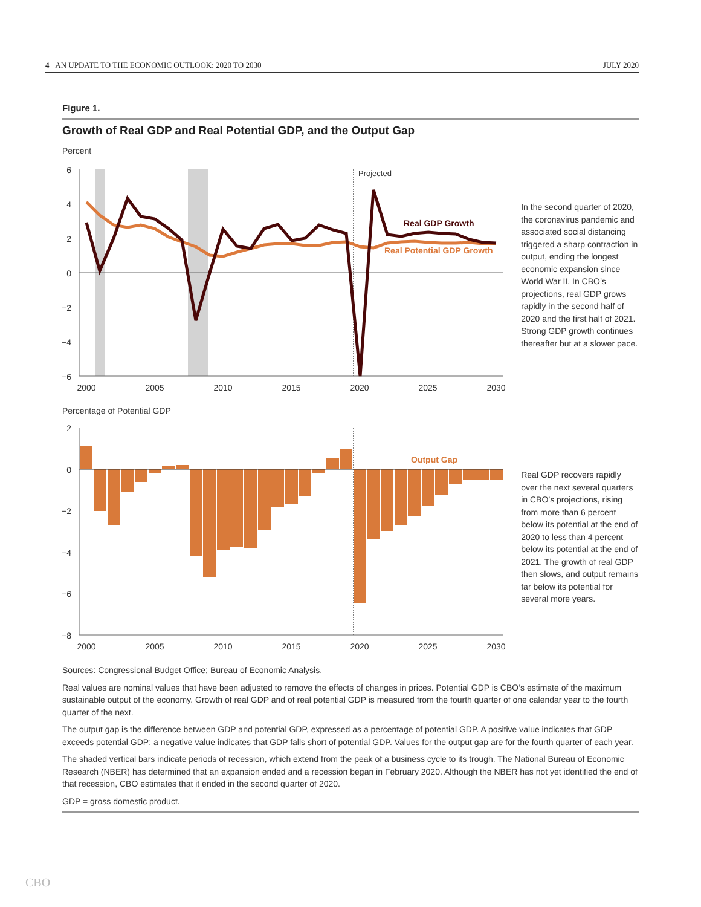4 AN UPDATE TO THE ECONOMIC OUTLOOK: 2020 TO 2030 JULY 2020
Figure 1.
Growth of Real GDP and Real Potential GDP, and the Output Gap
Percent
Projected
6
4
2
0
−2
−4
−6
2000
2005
2010
2015
2020
2025
2030
Real GDP Growth
Real Potential GDP Growth
In the second quarter of 2020, the coronavirus pandemic and associated social distancing triggered a sharp contraction in output, ending the longest economic expansion since World War II. In CBO’s projections, real GDP grows rapidly in the second half of 2020 and the first half of 2021. Strong GDP growth continues thereafter but at a slower pace.
Percentage of Potential GDP
2
0
−2
−4
−6
−8
2000
2005
2010
2015
2020
2025
2030
Output Gap
Real GDP recovers rapidly over the next several quarters in CBO’s projections, rising from more than 6 percent below its potential at the end of 2020 to less than 4 percent below its potential at the end of 2021. The growth of real GDP then slows, and output remains far below its potential for several more years.
Sources: Congressional Budget Office; Bureau of Economic Analysis.
Real values are nominal values that have been adjusted to remove the effects of changes in prices. Potential GDP is CBO’s estimate of the maximum sustainable output of the economy. Growth of real GDP and of real potential GDP is measured from the fourth quarter of one calendar year to the fourth quarter of the next.
The output gap is the difference between GDP and potential GDP, expressed as a percentage of potential GDP. A positive value indicates that GDP exceeds potential GDP; a negative value indicates that GDP falls short of potential GDP. Values for the output gap are for the fourth quarter of each year.
The shaded vertical bars indicate periods of recession, which extend from the peak of a business cycle to its trough. The National Bureau of Economic Research (NBER) has determined that an expansion ended and a recession began in February 2020. Although the NBER has not yet identified the end of that recession, CBO estimates that it ended in the second quarter of 2020.
GDP = gross domestic product.
CBO